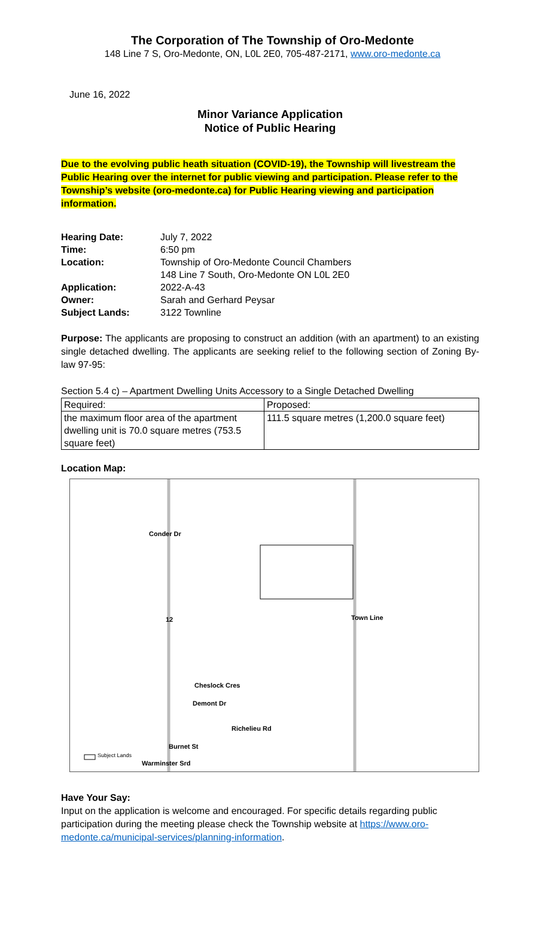The Corporation of The Township of Oro-Medonte
148 Line 7 S, Oro-Medonte, ON, L0L 2E0, 705-487-2171, www.oro-medonte.ca
June 16, 2022
Minor Variance Application
Notice of Public Hearing
Due to the evolving public heath situation (COVID-19), the Township will livestream the Public Hearing over the internet for public viewing and participation. Please refer to the Township’s website (oro-medonte.ca) for Public Hearing viewing and participation information.
| Hearing Date: | July 7, 2022 |
| Time: | 6:50 pm |
| Location: | Township of Oro-Medonte Council Chambers 148 Line 7 South, Oro-Medonte ON L0L 2E0 |
| Application: | 2022-A-43 |
| Owner: | Sarah and Gerhard Peysar |
| Subject Lands: | 3122 Townline |
Purpose: The applicants are proposing to construct an addition (with an apartment) to an existing single detached dwelling. The applicants are seeking relief to the following section of Zoning By-law 97-95:
Section 5.4 c) – Apartment Dwelling Units Accessory to a Single Detached Dwelling
| Required: | Proposed: |
| the maximum floor area of the apartment dwelling unit is 70.0 square metres (753.5 square feet) | 111.5 square metres (1,200.0 square feet) |
Location Map:
Conder Dr
12 Town Line
Cheslock Cres
Demont Dr
Richelieu Rd
Burnet St
Subject Lands
Warminster Srd
Have Your Say:
Input on the application is welcome and encouraged. For specific details regarding public participation during the meeting please check the Township website at https://www.oro-medonte.ca/municipal-services/planning-information.